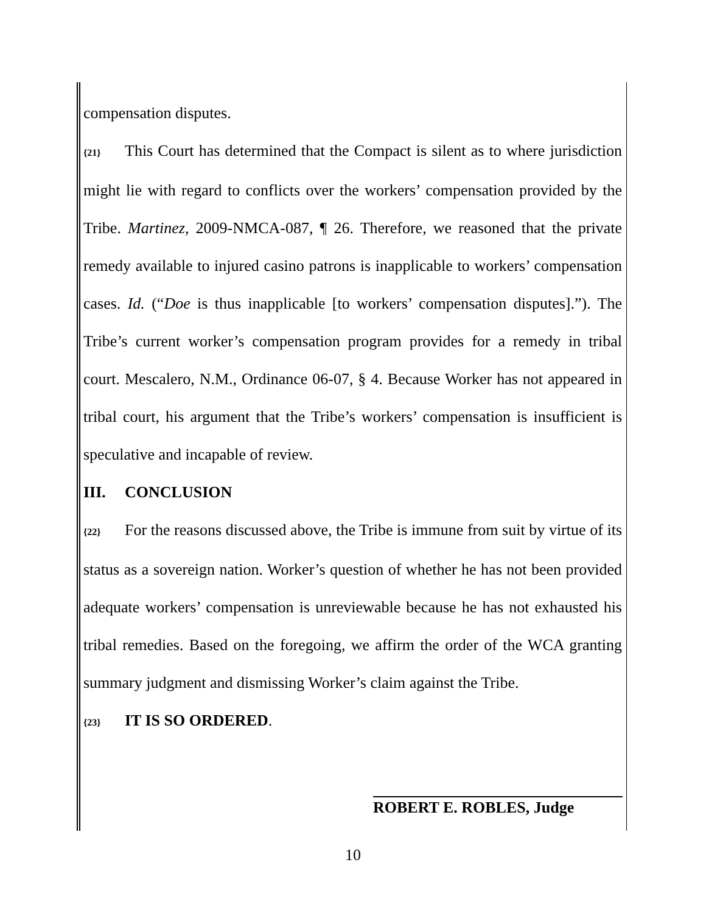compensation disputes.
{21} This Court has determined that the Compact is silent as to where jurisdiction might lie with regard to conflicts over the workers’ compensation provided by the Tribe. Martinez, 2009-NMCA-087, ¶ 26. Therefore, we reasoned that the private remedy available to injured casino patrons is inapplicable to workers’ compensation cases. Id. (“Doe is thus inapplicable [to workers’ compensation disputes].”). The Tribe’s current worker’s compensation program provides for a remedy in tribal court. Mescalero, N.M., Ordinance 06-07, § 4. Because Worker has not appeared in tribal court, his argument that the Tribe’s workers’ compensation is insufficient is speculative and incapable of review.
III. CONCLUSION
{22} For the reasons discussed above, the Tribe is immune from suit by virtue of its status as a sovereign nation. Worker’s question of whether he has not been provided adequate workers’ compensation is unreviewable because he has not exhausted his tribal remedies. Based on the foregoing, we affirm the order of the WCA granting summary judgment and dismissing Worker’s claim against the Tribe.
{23} IT IS SO ORDERED.
ROBERT E. ROBLES, Judge
10